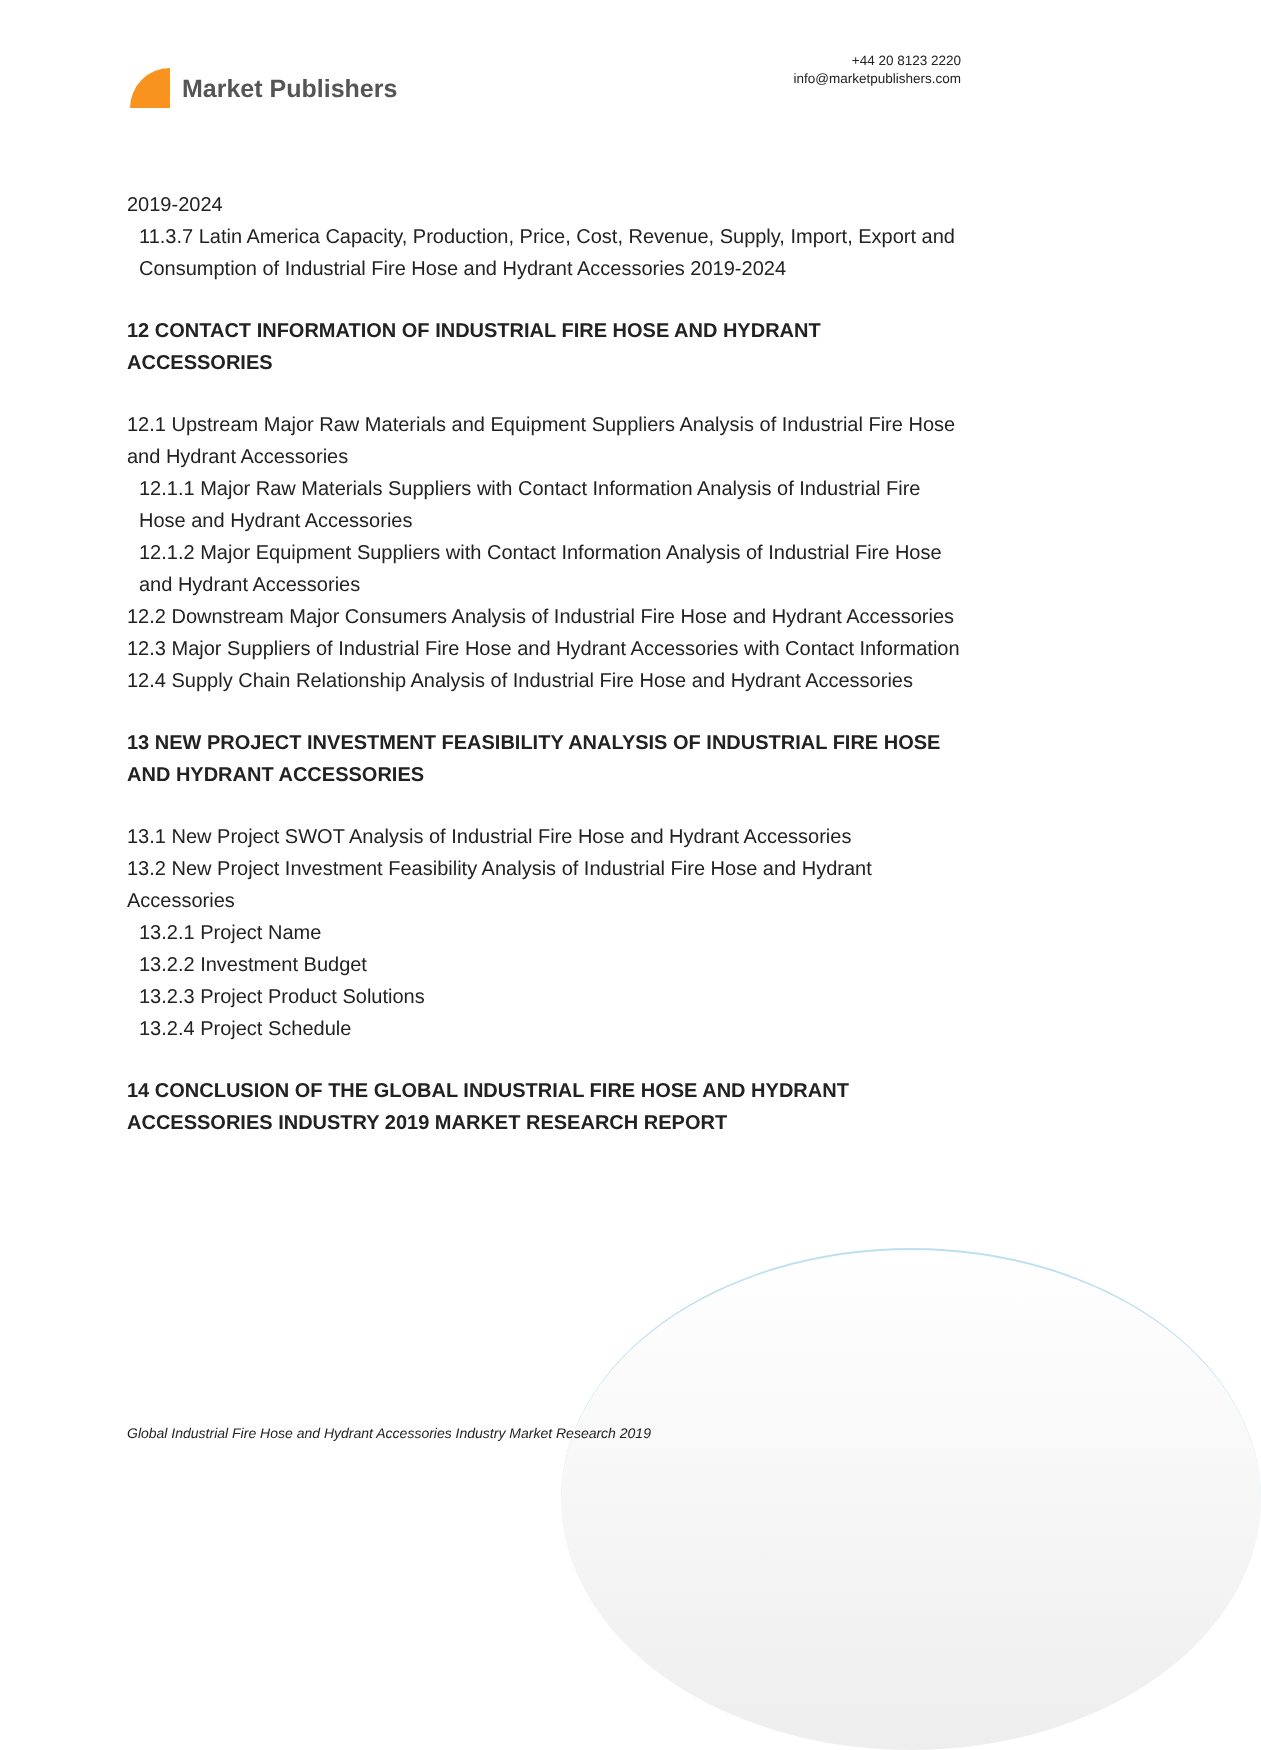Market Publishers
+44 20 8123 2220
info@marketpublishers.com
2019-2024
11.3.7 Latin America Capacity, Production, Price, Cost, Revenue, Supply, Import, Export and Consumption of Industrial Fire Hose and Hydrant Accessories 2019-2024
12 CONTACT INFORMATION OF INDUSTRIAL FIRE HOSE AND HYDRANT ACCESSORIES
12.1 Upstream Major Raw Materials and Equipment Suppliers Analysis of Industrial Fire Hose and Hydrant Accessories
12.1.1 Major Raw Materials Suppliers with Contact Information Analysis of Industrial Fire Hose and Hydrant Accessories
12.1.2 Major Equipment Suppliers with Contact Information Analysis of Industrial Fire Hose and Hydrant Accessories
12.2 Downstream Major Consumers Analysis of Industrial Fire Hose and Hydrant Accessories
12.3 Major Suppliers of Industrial Fire Hose and Hydrant Accessories with Contact Information
12.4 Supply Chain Relationship Analysis of Industrial Fire Hose and Hydrant Accessories
13 NEW PROJECT INVESTMENT FEASIBILITY ANALYSIS OF INDUSTRIAL FIRE HOSE AND HYDRANT ACCESSORIES
13.1 New Project SWOT Analysis of Industrial Fire Hose and Hydrant Accessories
13.2 New Project Investment Feasibility Analysis of Industrial Fire Hose and Hydrant Accessories
13.2.1 Project Name
13.2.2 Investment Budget
13.2.3 Project Product Solutions
13.2.4 Project Schedule
14 CONCLUSION OF THE GLOBAL INDUSTRIAL FIRE HOSE AND HYDRANT ACCESSORIES INDUSTRY 2019 MARKET RESEARCH REPORT
Global Industrial Fire Hose and Hydrant Accessories Industry Market Research 2019